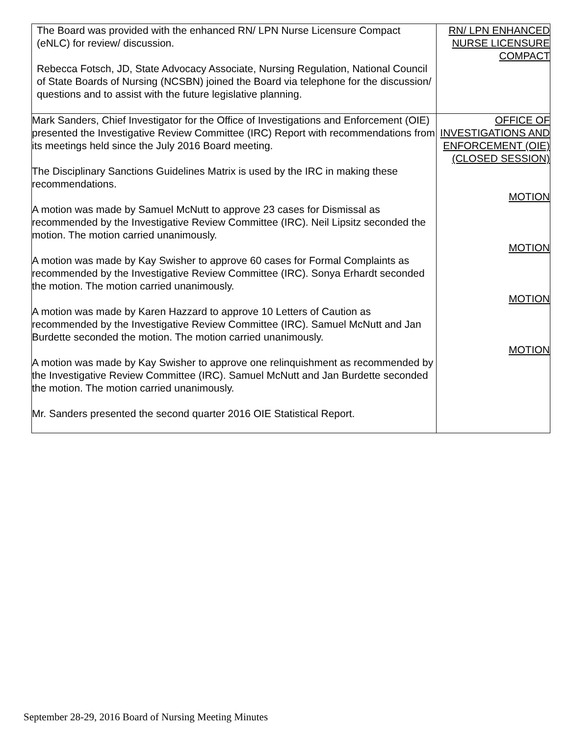| The Board was provided with the enhanced RN/ LPN Nurse Licensure Compact (eNLC) for review/ discussion. Rebecca Fotsch, JD, State Advocacy Associate, Nursing Regulation, National Council of State Boards of Nursing (NCSBN) joined the Board via telephone for the discussion/ questions and to assist with the future legislative planning. | RN/ LPN ENHANCED NURSE LICENSURE COMPACT |
| Mark Sanders, Chief Investigator for the Office of Investigations and Enforcement (OIE) presented the Investigative Review Committee (IRC) Report with recommendations from its meetings held since the July 2016 Board meeting. The Disciplinary Sanctions Guidelines Matrix is used by the IRC in making these recommendations. A motion was made by Samuel McNutt to approve 23 cases for Dismissal as recommended by the Investigative Review Committee (IRC). Neil Lipsitz seconded the motion. The motion carried unanimously. A motion was made by Kay Swisher to approve 60 cases for Formal Complaints as recommended by the Investigative Review Committee (IRC). Sonya Erhardt seconded the motion. The motion carried unanimously. A motion was made by Karen Hazzard to approve 10 Letters of Caution as recommended by the Investigative Review Committee (IRC). Samuel McNutt and Jan Burdette seconded the motion. The motion carried unanimously. A motion was made by Kay Swisher to approve one relinquishment as recommended by the Investigative Review Committee (IRC). Samuel McNutt and Jan Burdette seconded the motion. The motion carried unanimously. Mr. Sanders presented the second quarter 2016 OIE Statistical Report. | OFFICE OF INVESTIGATIONS AND ENFORCEMENT (OIE) (CLOSED SESSION) MOTION MOTION MOTION MOTION |
September 28-29, 2016 Board of Nursing Meeting Minutes